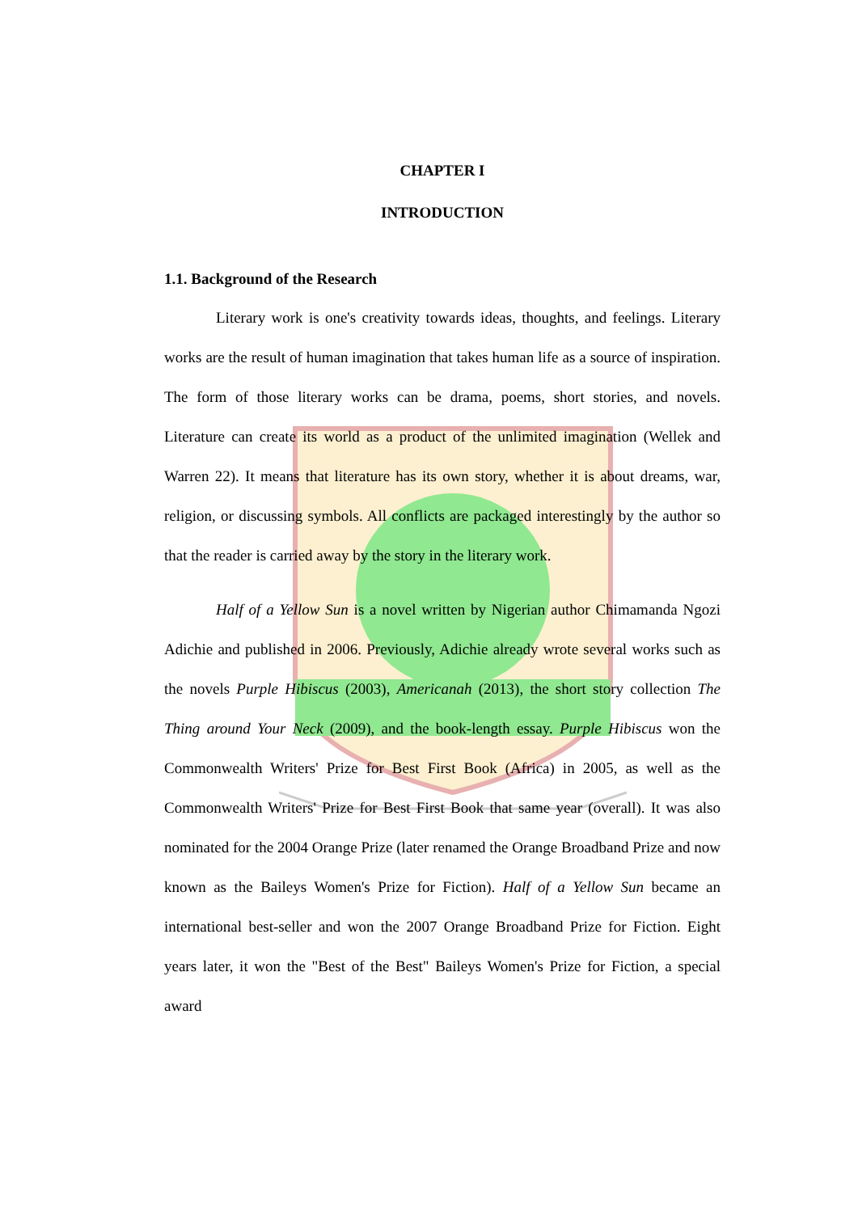CHAPTER I
INTRODUCTION
1.1. Background of the Research
Literary work is one's creativity towards ideas, thoughts, and feelings. Literary works are the result of human imagination that takes human life as a source of inspiration. The form of those literary works can be drama, poems, short stories, and novels. Literature can create its world as a product of the unlimited imagination (Wellek and Warren 22). It means that literature has its own story, whether it is about dreams, war, religion, or discussing symbols. All conflicts are packaged interestingly by the author so that the reader is carried away by the story in the literary work.
Half of a Yellow Sun is a novel written by Nigerian author Chimamanda Ngozi Adichie and published in 2006. Previously, Adichie already wrote several works such as the novels Purple Hibiscus (2003), Americanah (2013), the short story collection The Thing around Your Neck (2009), and the book-length essay. Purple Hibiscus won the Commonwealth Writers' Prize for Best First Book (Africa) in 2005, as well as the Commonwealth Writers' Prize for Best First Book that same year (overall). It was also nominated for the 2004 Orange Prize (later renamed the Orange Broadband Prize and now known as the Baileys Women's Prize for Fiction). Half of a Yellow Sun became an international best-seller and won the 2007 Orange Broadband Prize for Fiction. Eight years later, it won the "Best of the Best" Baileys Women's Prize for Fiction, a special award